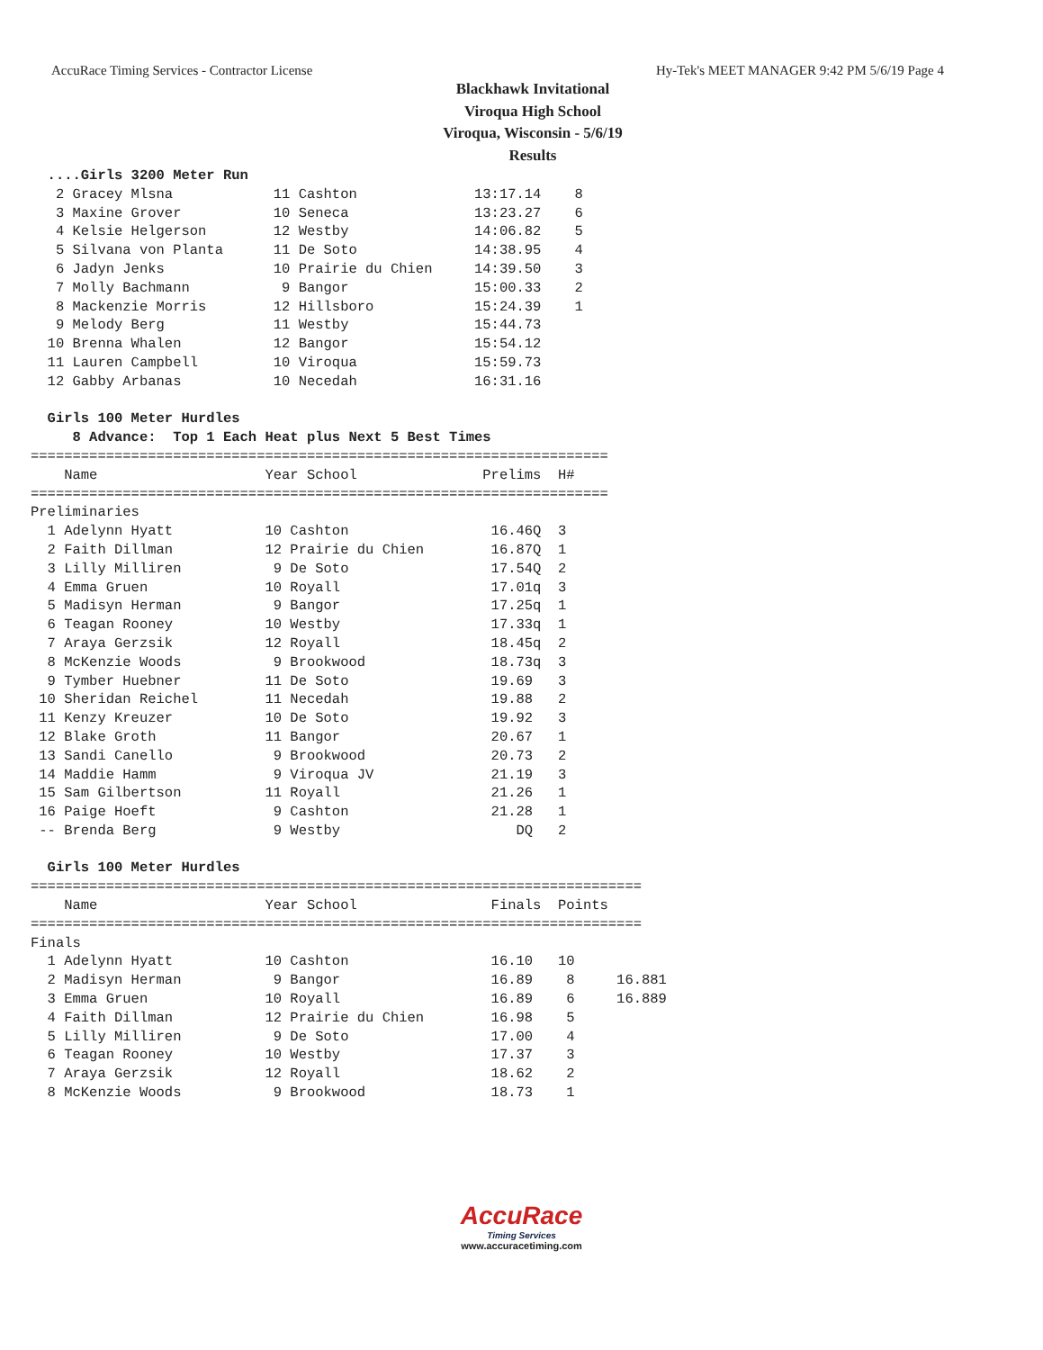AccuRace Timing Services - Contractor License Hy-Tek's MEET MANAGER 9:42 PM 5/6/19 Page 4
Blackhawk Invitational
Viroqua High School
Viroqua, Wisconsin - 5/6/19
Results
  ....Girls 3200 Meter Run
   2 Gracey Mlsna            11 Cashton              13:17.14    8
   3 Maxine Grover           10 Seneca               13:23.27    6
   4 Kelsie Helgerson        12 Westby               14:06.82    5
   5 Silvana von Planta      11 De Soto              14:38.95    4
   6 Jadyn Jenks             10 Prairie du Chien     14:39.50    3
   7 Molly Bachmann           9 Bangor               15:00.33    2
   8 Mackenzie Morris        12 Hillsboro            15:24.39    1
   9 Melody Berg             11 Westby               15:44.73
  10 Brenna Whalen           12 Bangor               15:54.12
  11 Lauren Campbell         10 Viroqua              15:59.73
  12 Gabby Arbanas           10 Necedah              16:31.16

  Girls 100 Meter Hurdles
     8 Advance:  Top 1 Each Heat plus Next 5 Best Times
=====================================================================
    Name                    Year School               Prelims  H#
=====================================================================
Preliminaries
  1 Adelynn Hyatt           10 Cashton                 16.46Q  3
  2 Faith Dillman           12 Prairie du Chien        16.87Q  1
  3 Lilly Milliren           9 De Soto                 17.54Q  2
  4 Emma Gruen              10 Royall                  17.01q  3
  5 Madisyn Herman           9 Bangor                  17.25q  1
  6 Teagan Rooney           10 Westby                  17.33q  1
  7 Araya Gerzsik           12 Royall                  18.45q  2
  8 McKenzie Woods           9 Brookwood               18.73q  3
  9 Tymber Huebner          11 De Soto                 19.69   3
 10 Sheridan Reichel        11 Necedah                 19.88   2
 11 Kenzy Kreuzer           10 De Soto                 19.92   3
 12 Blake Groth             11 Bangor                  20.67   1
 13 Sandi Canello            9 Brookwood               20.73   2
 14 Maddie Hamm              9 Viroqua JV              21.19   3
 15 Sam Gilbertson          11 Royall                  21.26   1
 16 Paige Hoeft              9 Cashton                 21.28   1
 -- Brenda Berg              9 Westby                     DQ   2

  Girls 100 Meter Hurdles
=========================================================================
    Name                    Year School                Finals  Points
=========================================================================
Finals
  1 Adelynn Hyatt           10 Cashton                 16.10   10
  2 Madisyn Herman           9 Bangor                  16.89    8     16.881
  3 Emma Gruen              10 Royall                  16.89    6     16.889
  4 Faith Dillman           12 Prairie du Chien        16.98    5
  5 Lilly Milliren           9 De Soto                 17.00    4
  6 Teagan Rooney           10 Westby                  17.37    3
  7 Araya Gerzsik           12 Royall                  18.62    2
  8 McKenzie Woods           9 Brookwood               18.73    1
AccuRace
Timing Services
www.accuracetiming.com